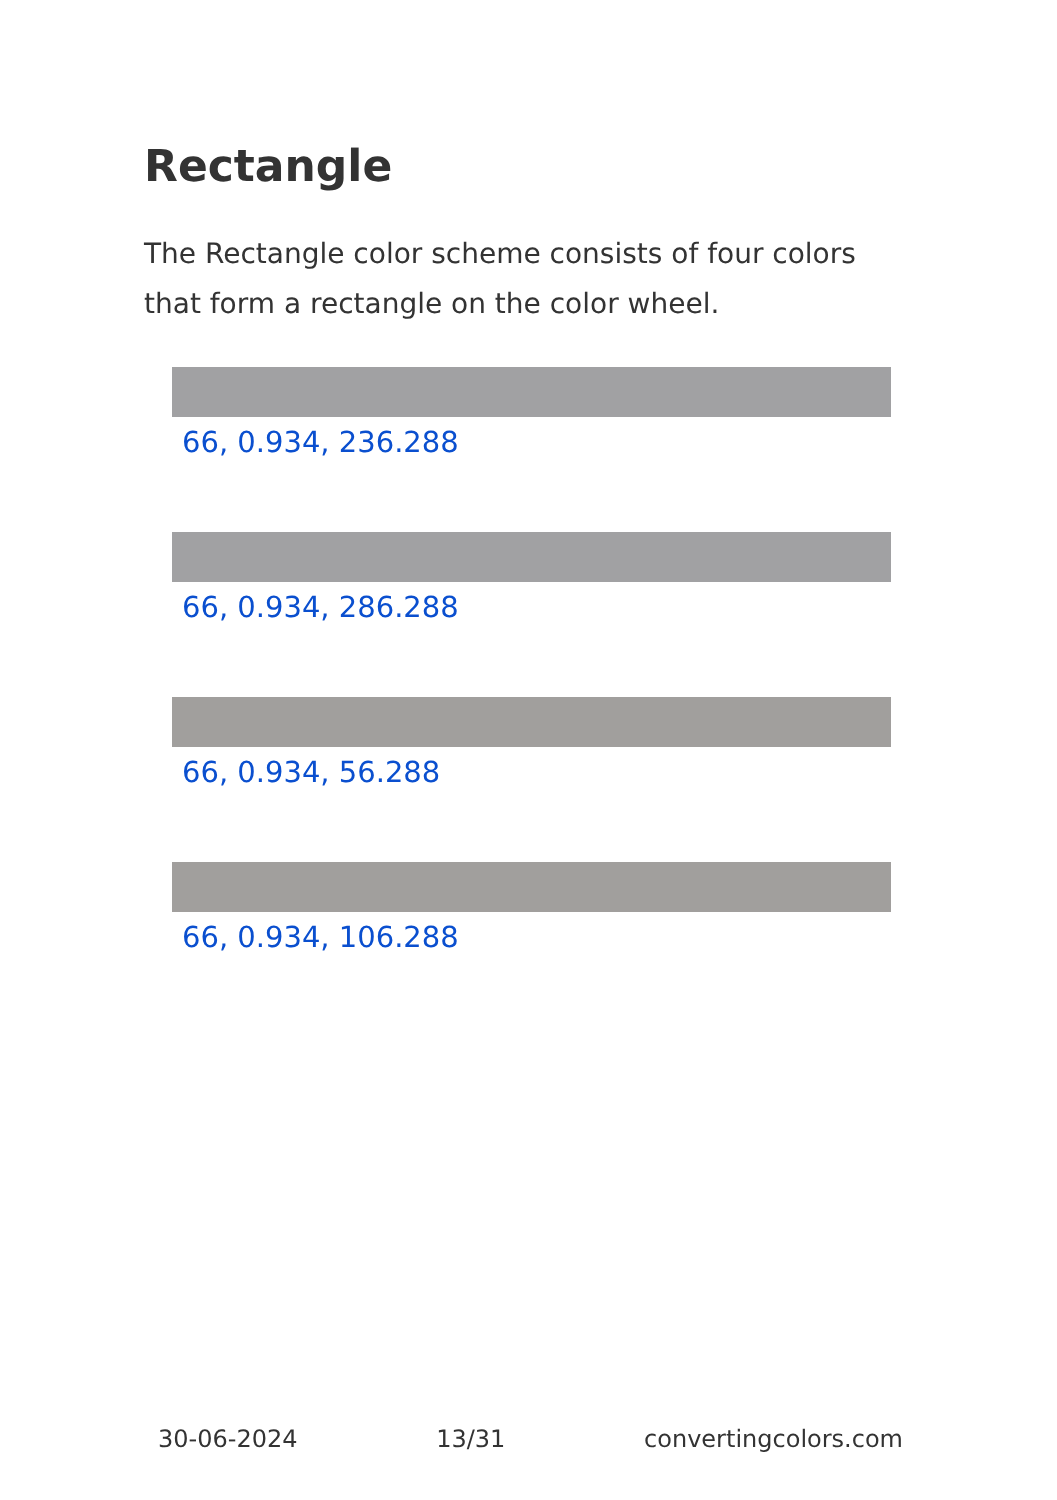Rectangle
The Rectangle color scheme consists of four colors that form a rectangle on the color wheel.
66, 0.934, 236.288
66, 0.934, 286.288
66, 0.934, 56.288
66, 0.934, 106.288
30-06-2024 13/31 convertingcolors.com